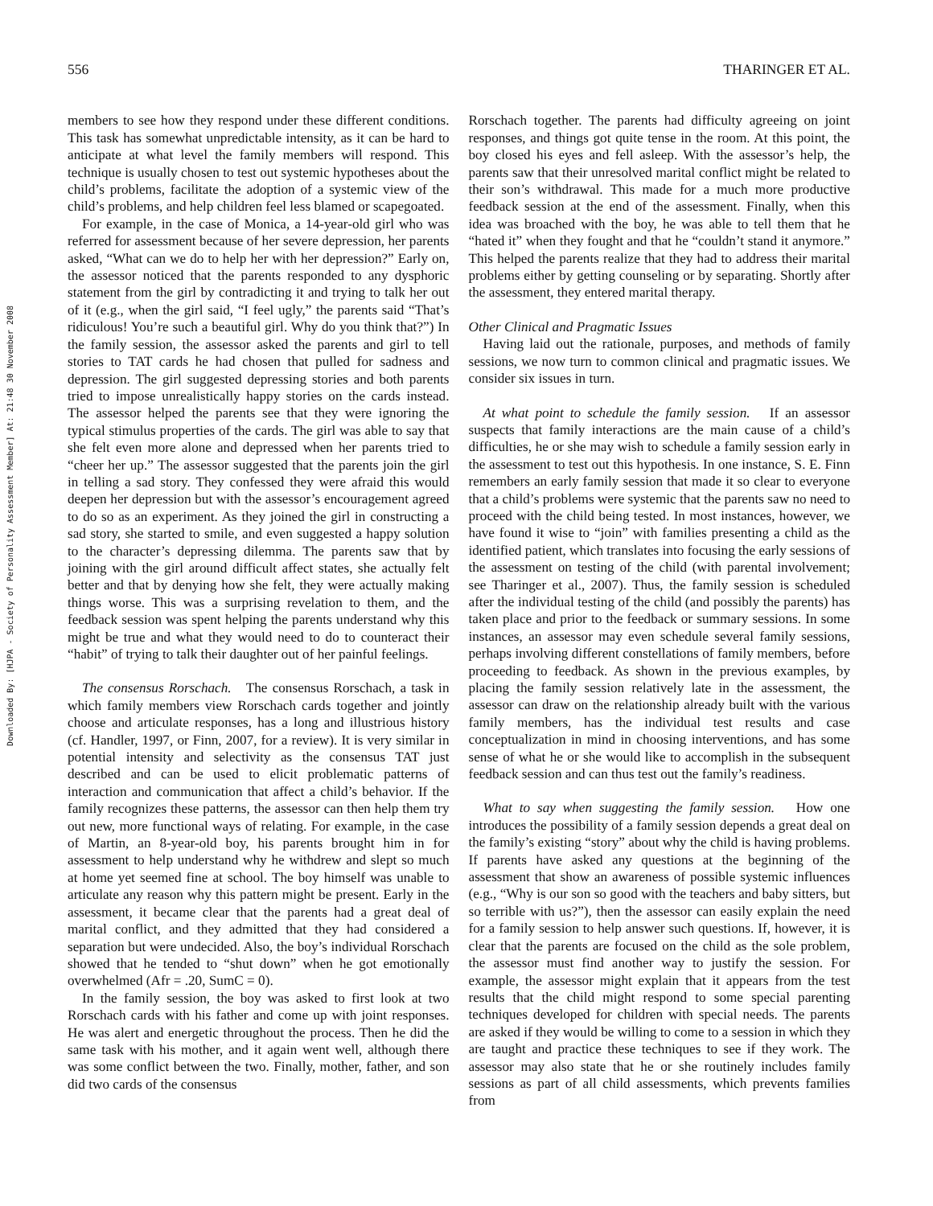Downloaded By: [HJPA - Society of Personality Assessment Member] At: 21:48 30 November 2008
556 THARINGER ET AL.
members to see how they respond under these different conditions. This task has somewhat unpredictable intensity, as it can be hard to anticipate at what level the family members will respond. This technique is usually chosen to test out systemic hypotheses about the child’s problems, facilitate the adoption of a systemic view of the child’s problems, and help children feel less blamed or scapegoated.
For example, in the case of Monica, a 14-year-old girl who was referred for assessment because of her severe depression, her parents asked, “What can we do to help her with her depression?” Early on, the assessor noticed that the parents responded to any dysphoric statement from the girl by contradicting it and trying to talk her out of it (e.g., when the girl said, “I feel ugly,” the parents said “That’s ridiculous! You’re such a beautiful girl. Why do you think that?”) In the family session, the assessor asked the parents and girl to tell stories to TAT cards he had chosen that pulled for sadness and depression. The girl suggested depressing stories and both parents tried to impose unrealistically happy stories on the cards instead. The assessor helped the parents see that they were ignoring the typical stimulus properties of the cards. The girl was able to say that she felt even more alone and depressed when her parents tried to “cheer her up.” The assessor suggested that the parents join the girl in telling a sad story. They confessed they were afraid this would deepen her depression but with the assessor’s encouragement agreed to do so as an experiment. As they joined the girl in constructing a sad story, she started to smile, and even suggested a happy solution to the character’s depressing dilemma. The parents saw that by joining with the girl around difficult affect states, she actually felt better and that by denying how she felt, they were actually making things worse. This was a surprising revelation to them, and the feedback session was spent helping the parents understand why this might be true and what they would need to do to counteract their “habit” of trying to talk their daughter out of her painful feelings.
The consensus Rorschach. The consensus Rorschach, a task in which family members view Rorschach cards together and jointly choose and articulate responses, has a long and illustrious history (cf. Handler, 1997, or Finn, 2007, for a review). It is very similar in potential intensity and selectivity as the consensus TAT just described and can be used to elicit problematic patterns of interaction and communication that affect a child’s behavior. If the family recognizes these patterns, the assessor can then help them try out new, more functional ways of relating. For example, in the case of Martin, an 8-year-old boy, his parents brought him in for assessment to help understand why he withdrew and slept so much at home yet seemed fine at school. The boy himself was unable to articulate any reason why this pattern might be present. Early in the assessment, it became clear that the parents had a great deal of marital conflict, and they admitted that they had considered a separation but were undecided. Also, the boy’s individual Rorschach showed that he tended to “shut down” when he got emotionally overwhelmed (Afr = .20, SumC = 0).
In the family session, the boy was asked to first look at two Rorschach cards with his father and come up with joint responses. He was alert and energetic throughout the process. Then he did the same task with his mother, and it again went well, although there was some conflict between the two. Finally, mother, father, and son did two cards of the consensus
Rorschach together. The parents had difficulty agreeing on joint responses, and things got quite tense in the room. At this point, the boy closed his eyes and fell asleep. With the assessor’s help, the parents saw that their unresolved marital conflict might be related to their son’s withdrawal. This made for a much more productive feedback session at the end of the assessment. Finally, when this idea was broached with the boy, he was able to tell them that he “hated it” when they fought and that he “couldn’t stand it anymore.” This helped the parents realize that they had to address their marital problems either by getting counseling or by separating. Shortly after the assessment, they entered marital therapy.
Other Clinical and Pragmatic Issues
Having laid out the rationale, purposes, and methods of family sessions, we now turn to common clinical and pragmatic issues. We consider six issues in turn.
At what point to schedule the family session. If an assessor suspects that family interactions are the main cause of a child’s difficulties, he or she may wish to schedule a family session early in the assessment to test out this hypothesis. In one instance, S. E. Finn remembers an early family session that made it so clear to everyone that a child’s problems were systemic that the parents saw no need to proceed with the child being tested. In most instances, however, we have found it wise to “join” with families presenting a child as the identified patient, which translates into focusing the early sessions of the assessment on testing of the child (with parental involvement; see Tharinger et al., 2007). Thus, the family session is scheduled after the individual testing of the child (and possibly the parents) has taken place and prior to the feedback or summary sessions. In some instances, an assessor may even schedule several family sessions, perhaps involving different constellations of family members, before proceeding to feedback. As shown in the previous examples, by placing the family session relatively late in the assessment, the assessor can draw on the relationship already built with the various family members, has the individual test results and case conceptualization in mind in choosing interventions, and has some sense of what he or she would like to accomplish in the subsequent feedback session and can thus test out the family’s readiness.
What to say when suggesting the family session. How one introduces the possibility of a family session depends a great deal on the family’s existing “story” about why the child is having problems. If parents have asked any questions at the beginning of the assessment that show an awareness of possible systemic influences (e.g., “Why is our son so good with the teachers and baby sitters, but so terrible with us?”), then the assessor can easily explain the need for a family session to help answer such questions. If, however, it is clear that the parents are focused on the child as the sole problem, the assessor must find another way to justify the session. For example, the assessor might explain that it appears from the test results that the child might respond to some special parenting techniques developed for children with special needs. The parents are asked if they would be willing to come to a session in which they are taught and practice these techniques to see if they work. The assessor may also state that he or she routinely includes family sessions as part of all child assessments, which prevents families from